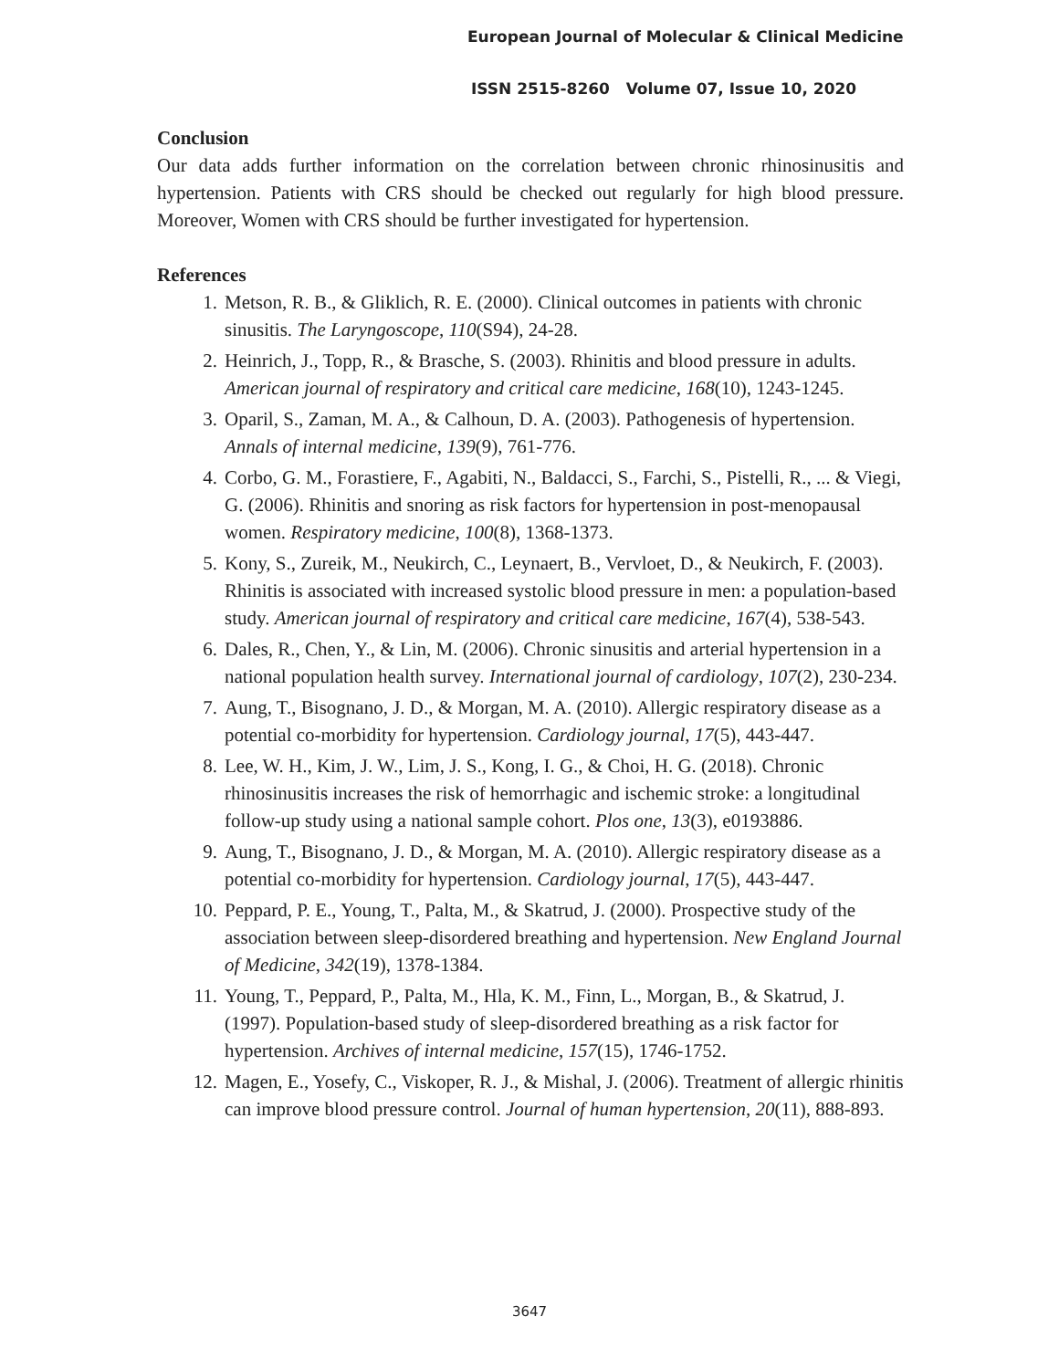European Journal of Molecular & Clinical Medicine
ISSN 2515-8260 Volume 07, Issue 10, 2020
Conclusion
Our data adds further information on the correlation between chronic rhinosinusitis and hypertension. Patients with CRS should be checked out regularly for high blood pressure. Moreover, Women with CRS should be further investigated for hypertension.
References
1. Metson, R. B., & Gliklich, R. E. (2000). Clinical outcomes in patients with chronic sinusitis. The Laryngoscope, 110(S94), 24-28.
2. Heinrich, J., Topp, R., & Brasche, S. (2003). Rhinitis and blood pressure in adults. American journal of respiratory and critical care medicine, 168(10), 1243-1245.
3. Oparil, S., Zaman, M. A., & Calhoun, D. A. (2003). Pathogenesis of hypertension. Annals of internal medicine, 139(9), 761-776.
4. Corbo, G. M., Forastiere, F., Agabiti, N., Baldacci, S., Farchi, S., Pistelli, R., ... & Viegi, G. (2006). Rhinitis and snoring as risk factors for hypertension in post-menopausal women. Respiratory medicine, 100(8), 1368-1373.
5. Kony, S., Zureik, M., Neukirch, C., Leynaert, B., Vervloet, D., & Neukirch, F. (2003). Rhinitis is associated with increased systolic blood pressure in men: a population-based study. American journal of respiratory and critical care medicine, 167(4), 538-543.
6. Dales, R., Chen, Y., & Lin, M. (2006). Chronic sinusitis and arterial hypertension in a national population health survey. International journal of cardiology, 107(2), 230-234.
7. Aung, T., Bisognano, J. D., & Morgan, M. A. (2010). Allergic respiratory disease as a potential co-morbidity for hypertension. Cardiology journal, 17(5), 443-447.
8. Lee, W. H., Kim, J. W., Lim, J. S., Kong, I. G., & Choi, H. G. (2018). Chronic rhinosinusitis increases the risk of hemorrhagic and ischemic stroke: a longitudinal follow-up study using a national sample cohort. Plos one, 13(3), e0193886.
9. Aung, T., Bisognano, J. D., & Morgan, M. A. (2010). Allergic respiratory disease as a potential co-morbidity for hypertension. Cardiology journal, 17(5), 443-447.
10. Peppard, P. E., Young, T., Palta, M., & Skatrud, J. (2000). Prospective study of the association between sleep-disordered breathing and hypertension. New England Journal of Medicine, 342(19), 1378-1384.
11. Young, T., Peppard, P., Palta, M., Hla, K. M., Finn, L., Morgan, B., & Skatrud, J. (1997). Population-based study of sleep-disordered breathing as a risk factor for hypertension. Archives of internal medicine, 157(15), 1746-1752.
12. Magen, E., Yosefy, C., Viskoper, R. J., & Mishal, J. (2006). Treatment of allergic rhinitis can improve blood pressure control. Journal of human hypertension, 20(11), 888-893.
3647